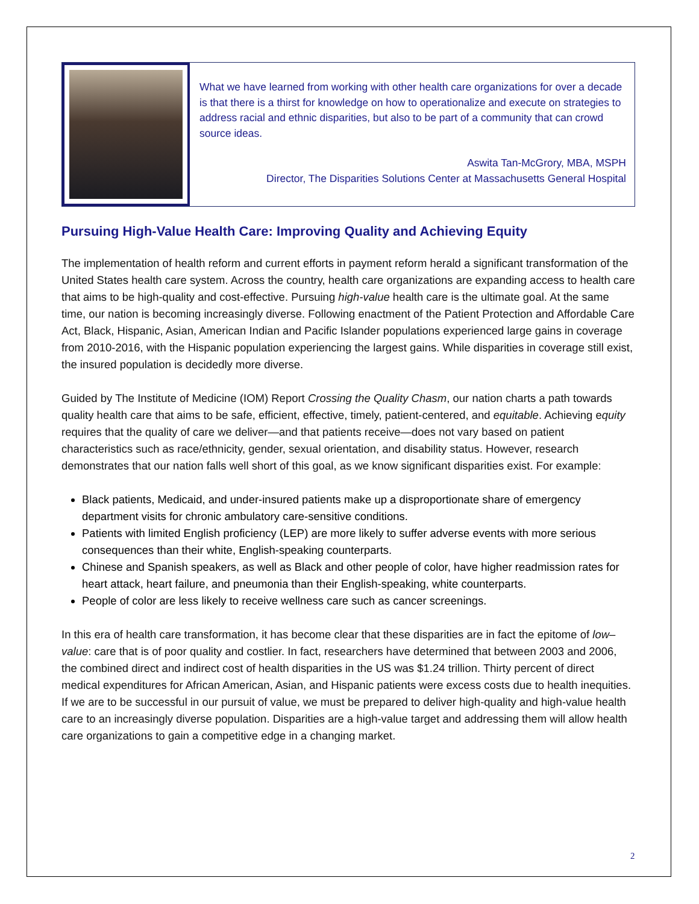What we have learned from working with other health care organizations for over a decade is that there is a thirst for knowledge on how to operationalize and execute on strategies to address racial and ethnic disparities, but also to be part of a community that can crowd source ideas.
Aswita Tan-McGrory, MBA, MSPH
Director, The Disparities Solutions Center at Massachusetts General Hospital
Pursuing High-Value Health Care: Improving Quality and Achieving Equity
The implementation of health reform and current efforts in payment reform herald a significant transformation of the United States health care system. Across the country, health care organizations are expanding access to health care that aims to be high-quality and cost-effective. Pursuing high-value health care is the ultimate goal. At the same time, our nation is becoming increasingly diverse. Following enactment of the Patient Protection and Affordable Care Act, Black, Hispanic, Asian, American Indian and Pacific Islander populations experienced large gains in coverage from 2010-2016, with the Hispanic population experiencing the largest gains. While disparities in coverage still exist, the insured population is decidedly more diverse.
Guided by The Institute of Medicine (IOM) Report Crossing the Quality Chasm, our nation charts a path towards quality health care that aims to be safe, efficient, effective, timely, patient-centered, and equitable. Achieving equity requires that the quality of care we deliver—and that patients receive—does not vary based on patient characteristics such as race/ethnicity, gender, sexual orientation, and disability status. However, research demonstrates that our nation falls well short of this goal, as we know significant disparities exist. For example:
Black patients, Medicaid, and under-insured patients make up a disproportionate share of emergency department visits for chronic ambulatory care-sensitive conditions.
Patients with limited English proficiency (LEP) are more likely to suffer adverse events with more serious consequences than their white, English-speaking counterparts.
Chinese and Spanish speakers, as well as Black and other people of color, have higher readmission rates for heart attack, heart failure, and pneumonia than their English-speaking, white counterparts.
People of color are less likely to receive wellness care such as cancer screenings.
In this era of health care transformation, it has become clear that these disparities are in fact the epitome of low–value: care that is of poor quality and costlier. In fact, researchers have determined that between 2003 and 2006, the combined direct and indirect cost of health disparities in the US was $1.24 trillion. Thirty percent of direct medical expenditures for African American, Asian, and Hispanic patients were excess costs due to health inequities. If we are to be successful in our pursuit of value, we must be prepared to deliver high-quality and high-value health care to an increasingly diverse population. Disparities are a high-value target and addressing them will allow health care organizations to gain a competitive edge in a changing market.
2